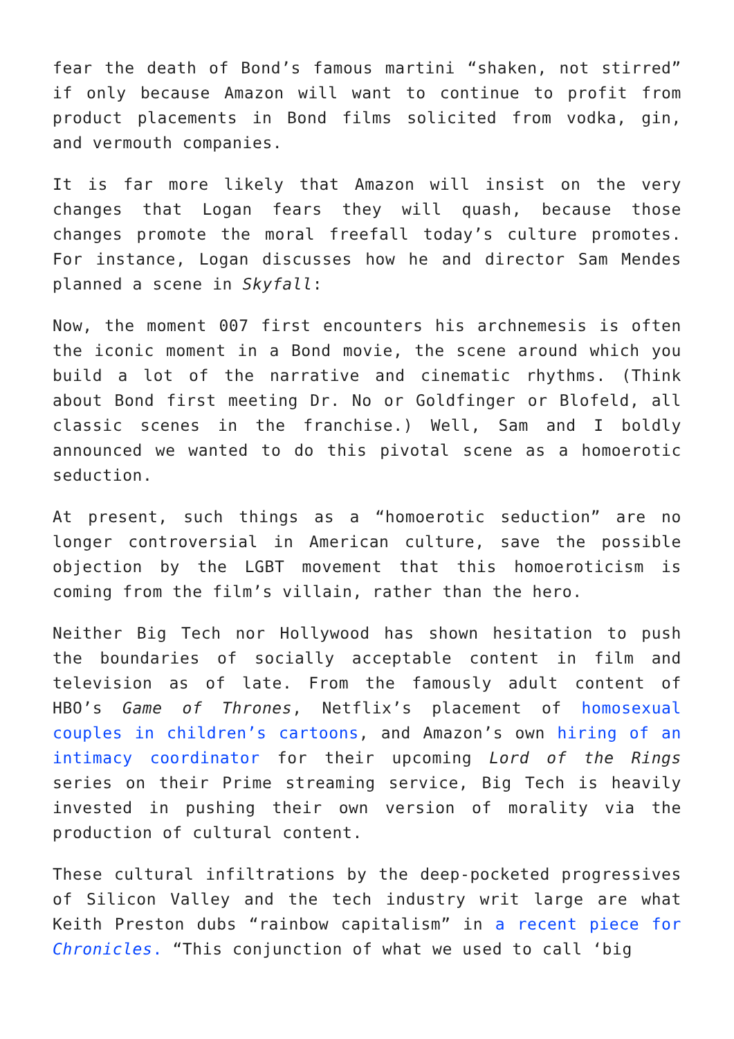fear the death of Bond’s famous martini “shaken, not stirred” if only because Amazon will want to continue to profit from product placements in Bond films solicited from vodka, gin, and vermouth companies.
It is far more likely that Amazon will insist on the very changes that Logan fears they will quash, because those changes promote the moral freefall today’s culture promotes. For instance, Logan discusses how he and director Sam Mendes planned a scene in Skyfall:
Now, the moment 007 first encounters his archnemesis is often the iconic moment in a Bond movie, the scene around which you build a lot of the narrative and cinematic rhythms. (Think about Bond first meeting Dr. No or Goldfinger or Blofeld, all classic scenes in the franchise.) Well, Sam and I boldly announced we wanted to do this pivotal scene as a homoerotic seduction.
At present, such things as a “homoerotic seduction” are no longer controversial in American culture, save the possible objection by the LGBT movement that this homoeroticism is coming from the film’s villain, rather than the hero.
Neither Big Tech nor Hollywood has shown hesitation to push the boundaries of socially acceptable content in film and television as of late. From the famously adult content of HBO’s Game of Thrones, Netflix’s placement of homosexual couples in children’s cartoons, and Amazon’s own hiring of an intimacy coordinator for their upcoming Lord of the Rings series on their Prime streaming service, Big Tech is heavily invested in pushing their own version of morality via the production of cultural content.
These cultural infiltrations by the deep-pocketed progressives of Silicon Valley and the tech industry writ large are what Keith Preston dubs “rainbow capitalism” in a recent piece for Chronicles. “This conjunction of what we used to call ‘big